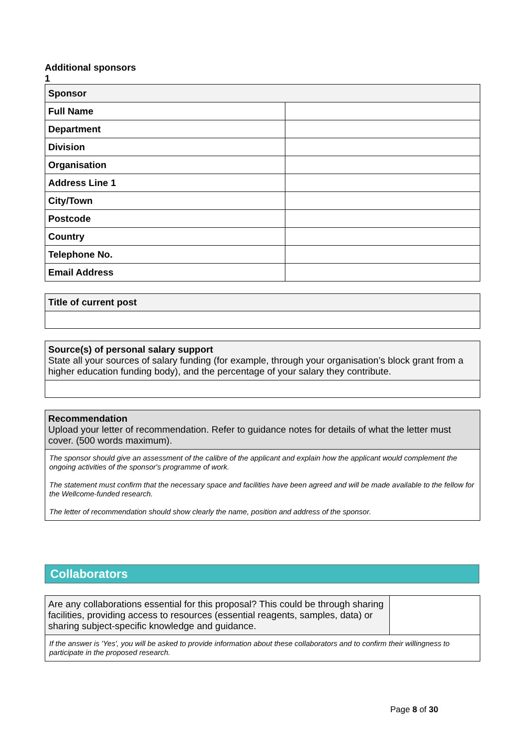Additional sponsors
1
| Sponsor | |
| --- | --- |
| Full Name | |
| Department | |
| Division | |
| Organisation | |
| Address Line 1 | |
| City/Town | |
| Postcode | |
| Country | |
| Telephone No. | |
| Email Address | |
Title of current post
Source(s) of personal salary support
State all your sources of salary funding (for example, through your organisation’s block grant from a higher education funding body), and the percentage of your salary they contribute.
Recommendation
Upload your letter of recommendation. Refer to guidance notes for details of what the letter must cover. (500 words maximum).
The sponsor should give an assessment of the calibre of the applicant and explain how the applicant would complement the ongoing activities of the sponsor's programme of work.
The statement must confirm that the necessary space and facilities have been agreed and will be made available to the fellow for the Wellcome-funded research.
The letter of recommendation should show clearly the name, position and address of the sponsor.
Collaborators
| Are any collaborations essential for this proposal? This could be through sharing facilities, providing access to resources (essential reagents, samples, data) or sharing subject-specific knowledge and guidance. | |
| If the answer is 'Yes', you will be asked to provide information about these collaborators and to confirm their willingness to participate in the proposed research. | |
Page 8 of 30